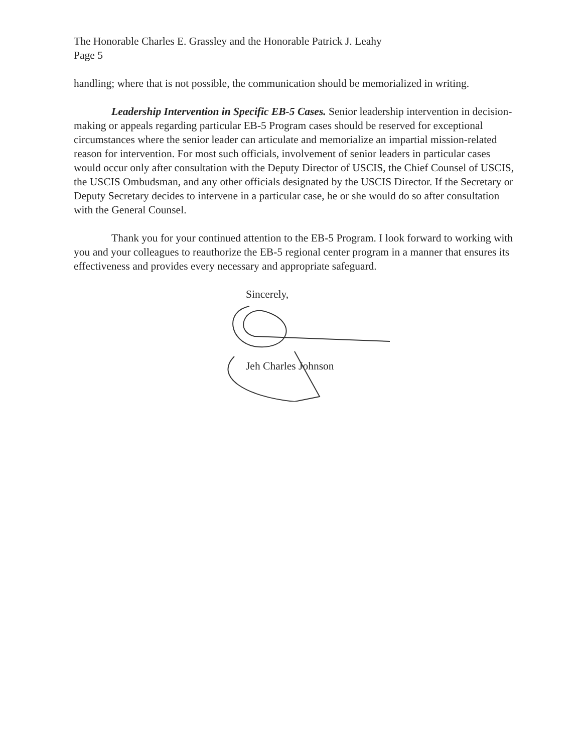The Honorable Charles E. Grassley and the Honorable Patrick J. Leahy
Page 5
handling; where that is not possible, the communication should be memorialized in writing.
Leadership Intervention in Specific EB-5 Cases. Senior leadership intervention in decision-making or appeals regarding particular EB-5 Program cases should be reserved for exceptional circumstances where the senior leader can articulate and memorialize an impartial mission-related reason for intervention. For most such officials, involvement of senior leaders in particular cases would occur only after consultation with the Deputy Director of USCIS, the Chief Counsel of USCIS, the USCIS Ombudsman, and any other officials designated by the USCIS Director. If the Secretary or Deputy Secretary decides to intervene in a particular case, he or she would do so after consultation with the General Counsel.
Thank you for your continued attention to the EB-5 Program. I look forward to working with you and your colleagues to reauthorize the EB-5 regional center program in a manner that ensures its effectiveness and provides every necessary and appropriate safeguard.
Sincerely,
Jeh Charles Johnson